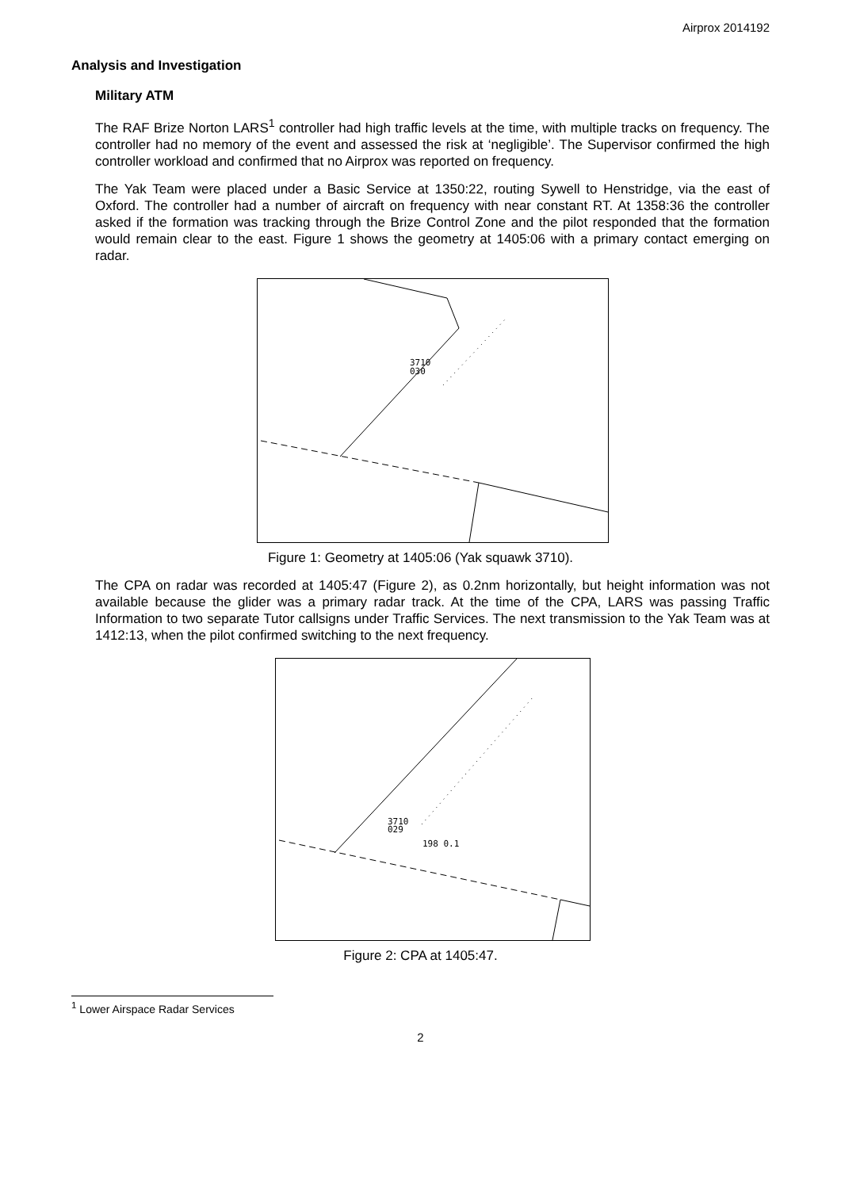Airprox 2014192
Analysis and Investigation
Military ATM
The RAF Brize Norton LARS<sup>1</sup> controller had high traffic levels at the time, with multiple tracks on frequency. The controller had no memory of the event and assessed the risk at ‘negligible’. The Supervisor confirmed the high controller workload and confirmed that no Airprox was reported on frequency.
The Yak Team were placed under a Basic Service at 1350:22, routing Sywell to Henstridge, via the east of Oxford. The controller had a number of aircraft on frequency with near constant RT. At 1358:36 the controller asked if the formation was tracking through the Brize Control Zone and the pilot responded that the formation would remain clear to the east. Figure 1 shows the geometry at 1405:06 with a primary contact emerging on radar.
3710
030
Figure 1: Geometry at 1405:06 (Yak squawk 3710).
The CPA on radar was recorded at 1405:47 (Figure 2), as 0.2nm horizontally, but height information was not available because the glider was a primary radar track. At the time of the CPA, LARS was passing Traffic Information to two separate Tutor callsigns under Traffic Services. The next transmission to the Yak Team was at 1412:13, when the pilot confirmed switching to the next frequency.
3710
029
198 0.1
Figure 2: CPA at 1405:47.
<sup>1</sup> Lower Airspace Radar Services
2